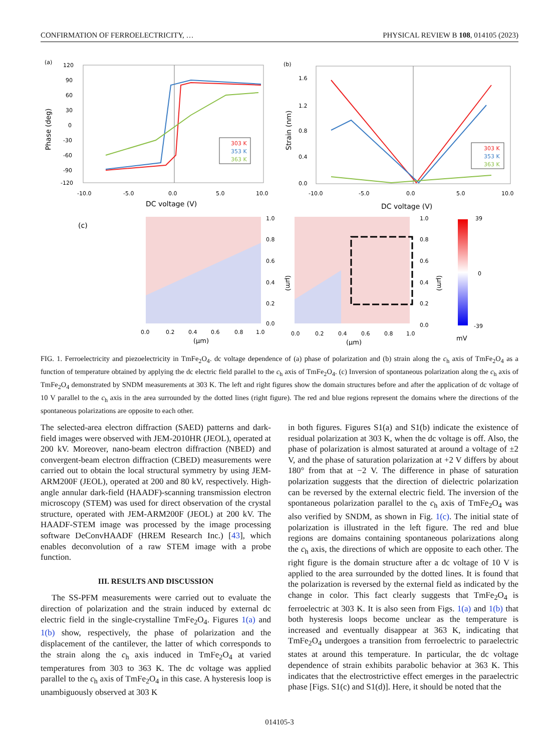CONFIRMATION OF FERROELECTRICITY, … PHYSICAL REVIEW B 108, 014105 (2023)
(a)
120
90
60
30
0
-30
-60
-90
-120
-10.0
-5.0
0.0
5.0
10.0
DC voltage (V)
Phase (deg)
303 K
353 K
363 K
(b)
1.6
1.2
0.8
0.4
0.0
-10.0
-5.0
0.0
5.0
10.0
DC voltage (V)
Strain (nm)
303 K
353 K
363 K
(c)
1.0
0.8
0.6
0.4
0.2
0.0
0.0
0.2
0.4
0.6
0.8
1.0
(μm)
(μm)
1.0
0.8
0.6
0.4
0.2
0.0
0.0
0.2
0.4
0.6
0.8
1.0
(μm)
(μm)
39
0
-39
mV
FIG. 1. Ferroelectricity and piezoelectricity in TmFe<sub>2</sub>O<sub>4</sub>. dc voltage dependence of (a) phase of polarization and (b) strain along the c<sub>h</sub> axis of TmFe<sub>2</sub>O<sub>4</sub> as a function of temperature obtained by applying the dc electric field parallel to the c<sub>h</sub> axis of TmFe<sub>2</sub>O<sub>4</sub>. (c) Inversion of spontaneous polarization along the c<sub>h</sub> axis of TmFe<sub>2</sub>O<sub>4</sub> demonstrated by SNDM measurements at 303 K. The left and right figures show the domain structures before and after the application of dc voltage of 10 V parallel to the c<sub>h</sub> axis in the area surrounded by the dotted lines (right figure). The red and blue regions represent the domains where the directions of the spontaneous polarizations are opposite to each other.
The selected-area electron diffraction (SAED) patterns and dark-field images were observed with JEM-2010HR (JEOL), operated at 200 kV. Moreover, nano-beam electron diffraction (NBED) and convergent-beam electron diffraction (CBED) measurements were carried out to obtain the local structural symmetry by using JEM-ARM200F (JEOL), operated at 200 and 80 kV, respectively. High-angle annular dark-field (HAADF)-scanning transmission electron microscopy (STEM) was used for direct observation of the crystal structure, operated with JEM-ARM200F (JEOL) at 200 kV. The HAADF-STEM image was processed by the image processing software DeConvHAADF (HREM Research Inc.) [43], which enables deconvolution of a raw STEM image with a probe function.
III. RESULTS AND DISCUSSION
The SS-PFM measurements were carried out to evaluate the direction of polarization and the strain induced by external dc electric field in the single-crystalline TmFe<sub>2</sub>O<sub>4</sub>. Figures 1(a) and 1(b) show, respectively, the phase of polarization and the displacement of the cantilever, the latter of which corresponds to the strain along the c<sub>h</sub> axis induced in TmFe<sub>2</sub>O<sub>4</sub> at varied temperatures from 303 to 363 K. The dc voltage was applied parallel to the c<sub>h</sub> axis of TmFe<sub>2</sub>O<sub>4</sub> in this case. A hysteresis loop is unambiguously observed at 303 K
in both figures. Figures S1(a) and S1(b) indicate the existence of residual polarization at 303 K, when the dc voltage is off. Also, the phase of polarization is almost saturated at around a voltage of ±2 V, and the phase of saturation polarization at +2 V differs by about 180° from that at −2 V. The difference in phase of saturation polarization suggests that the direction of dielectric polarization can be reversed by the external electric field. The inversion of the spontaneous polarization parallel to the c<sub>h</sub> axis of TmFe<sub>2</sub>O<sub>4</sub> was also verified by SNDM, as shown in Fig. 1(c). The initial state of polarization is illustrated in the left figure. The red and blue regions are domains containing spontaneous polarizations along the c<sub>h</sub> axis, the directions of which are opposite to each other. The right figure is the domain structure after a dc voltage of 10 V is applied to the area surrounded by the dotted lines. It is found that the polarization is reversed by the external field as indicated by the change in color. This fact clearly suggests that TmFe<sub>2</sub>O<sub>4</sub> is ferroelectric at 303 K. It is also seen from Figs. 1(a) and 1(b) that both hysteresis loops become unclear as the temperature is increased and eventually disappear at 363 K, indicating that TmFe<sub>2</sub>O<sub>4</sub> undergoes a transition from ferroelectric to paraelectric states at around this temperature. In particular, the dc voltage dependence of strain exhibits parabolic behavior at 363 K. This indicates that the electrostrictive effect emerges in the paraelectric phase [Figs. S1(c) and S1(d)]. Here, it should be noted that the
014105-3